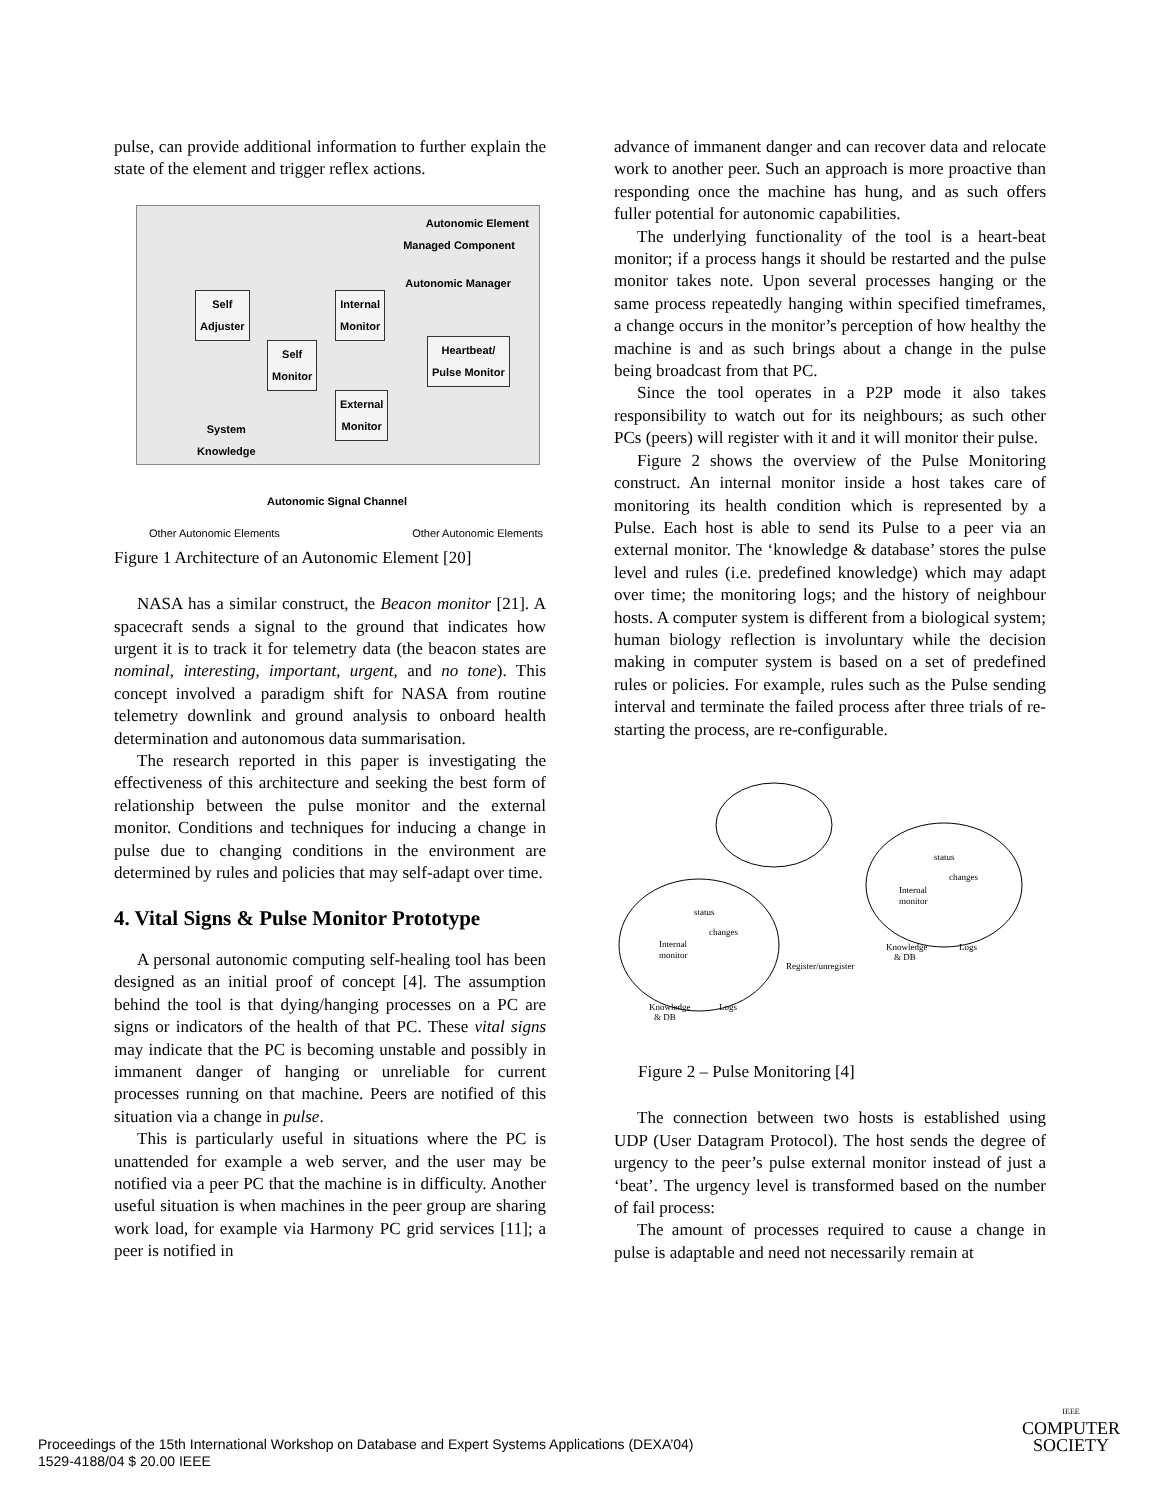pulse, can provide additional information to further explain the state of the element and trigger reflex actions.
Autonomic Element
Managed Component
Autonomic Manager
Self
Adjuster
Internal
Monitor
Self
Monitor
Heartbeat/
Pulse Monitor
External
Monitor
System
Knowledge
Autonomic Signal Channel
Other Autonomic Elements Other Autonomic Elements
Figure 1 Architecture of an Autonomic Element [20]
NASA has a similar construct, the Beacon monitor [21]. A spacecraft sends a signal to the ground that indicates how urgent it is to track it for telemetry data (the beacon states are nominal, interesting, important, urgent, and no tone). This concept involved a paradigm shift for NASA from routine telemetry downlink and ground analysis to onboard health determination and autonomous data summarisation.
The research reported in this paper is investigating the effectiveness of this architecture and seeking the best form of relationship between the pulse monitor and the external monitor. Conditions and techniques for inducing a change in pulse due to changing conditions in the environment are determined by rules and policies that may self-adapt over time.
4. Vital Signs & Pulse Monitor Prototype
A personal autonomic computing self-healing tool has been designed as an initial proof of concept [4]. The assumption behind the tool is that dying/hanging processes on a PC are signs or indicators of the health of that PC. These vital signs may indicate that the PC is becoming unstable and possibly in immanent danger of hanging or unreliable for current processes running on that machine. Peers are notified of this situation via a change in pulse.
This is particularly useful in situations where the PC is unattended for example a web server, and the user may be notified via a peer PC that the machine is in difficulty. Another useful situation is when machines in the peer group are sharing work load, for example via Harmony PC grid services [11]; a peer is notified in
advance of immanent danger and can recover data and relocate work to another peer. Such an approach is more proactive than responding once the machine has hung, and as such offers fuller potential for autonomic capabilities.
The underlying functionality of the tool is a heart-beat monitor; if a process hangs it should be restarted and the pulse monitor takes note. Upon several processes hanging or the same process repeatedly hanging within specified timeframes, a change occurs in the monitor’s perception of how healthy the machine is and as such brings about a change in the pulse being broadcast from that PC.
Since the tool operates in a P2P mode it also takes responsibility to watch out for its neighbours; as such other PCs (peers) will register with it and it will monitor their pulse.
Figure 2 shows the overview of the Pulse Monitoring construct. An internal monitor inside a host takes care of monitoring its health condition which is represented by a Pulse. Each host is able to send its Pulse to a peer via an external monitor. The ‘knowledge & database’ stores the pulse level and rules (i.e. predefined knowledge) which may adapt over time; the monitoring logs; and the history of neighbour hosts. A computer system is different from a biological system; human biology reflection is involuntary while the decision making in computer system is based on a set of predefined rules or policies. For example, rules such as the Pulse sending interval and terminate the failed process after three trials of re-starting the process, are re-configurable.
status
changes
Internal
monitor
Knowledge
& DB
Logs
status
changes
Internal
monitor
Knowledge
& DB
Logs
Register/unregister
Figure 2 – Pulse Monitoring [4]
The connection between two hosts is established using UDP (User Datagram Protocol). The host sends the degree of urgency to the peer’s pulse external monitor instead of just a ‘beat’. The urgency level is transformed based on the number of fail process:
The amount of processes required to cause a change in pulse is adaptable and need not necessarily remain at
Proceedings of the 15th International Workshop on Database and Expert Systems Applications (DEXA’04)
1529-4188/04 $ 20.00 IEEE
IEEE
COMPUTER
SOCIETY